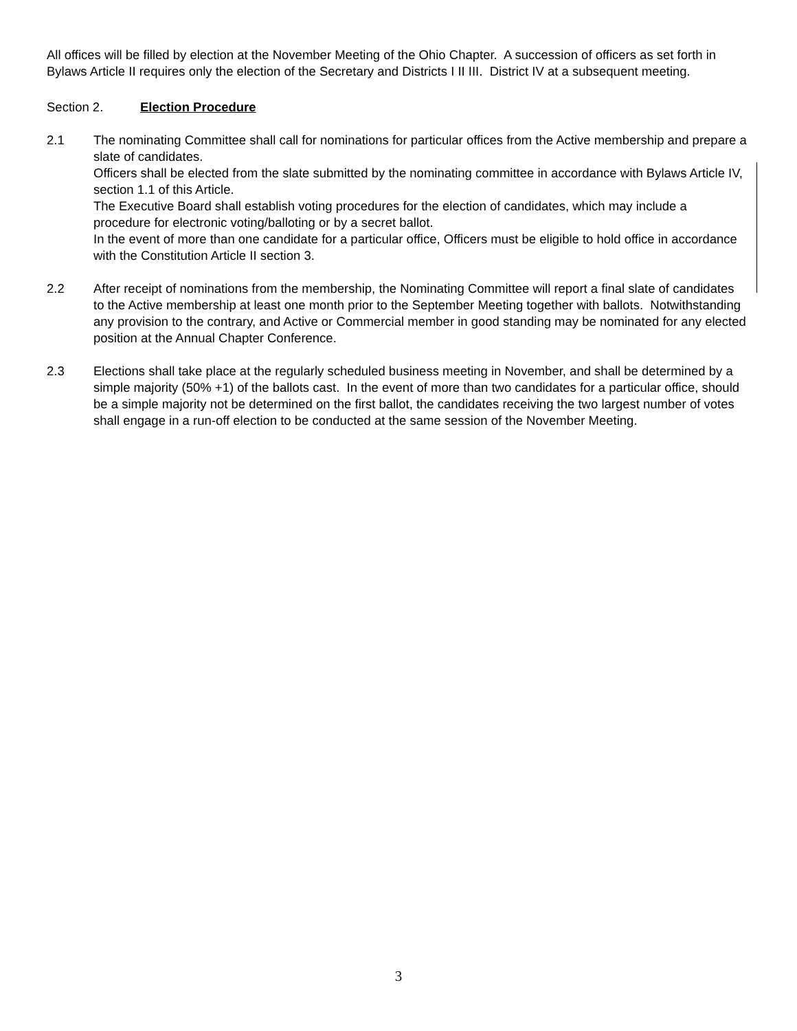All offices will be filled by election at the November Meeting of the Ohio Chapter. A succession of officers as set forth in Bylaws Article II requires only the election of the Secretary and Districts I II III. District IV at a subsequent meeting.
Section 2. Election Procedure
2.1 The nominating Committee shall call for nominations for particular offices from the Active membership and prepare a slate of candidates.
Officers shall be elected from the slate submitted by the nominating committee in accordance with Bylaws Article IV, section 1.1 of this Article.
The Executive Board shall establish voting procedures for the election of candidates, which may include a procedure for electronic voting/balloting or by a secret ballot.
In the event of more than one candidate for a particular office, Officers must be eligible to hold office in accordance with the Constitution Article II section 3.
2.2 After receipt of nominations from the membership, the Nominating Committee will report a final slate of candidates to the Active membership at least one month prior to the September Meeting together with ballots. Notwithstanding any provision to the contrary, and Active or Commercial member in good standing may be nominated for any elected position at the Annual Chapter Conference.
2.3 Elections shall take place at the regularly scheduled business meeting in November, and shall be determined by a simple majority (50% +1) of the ballots cast. In the event of more than two candidates for a particular office, should be a simple majority not be determined on the first ballot, the candidates receiving the two largest number of votes shall engage in a run-off election to be conducted at the same session of the November Meeting.
3